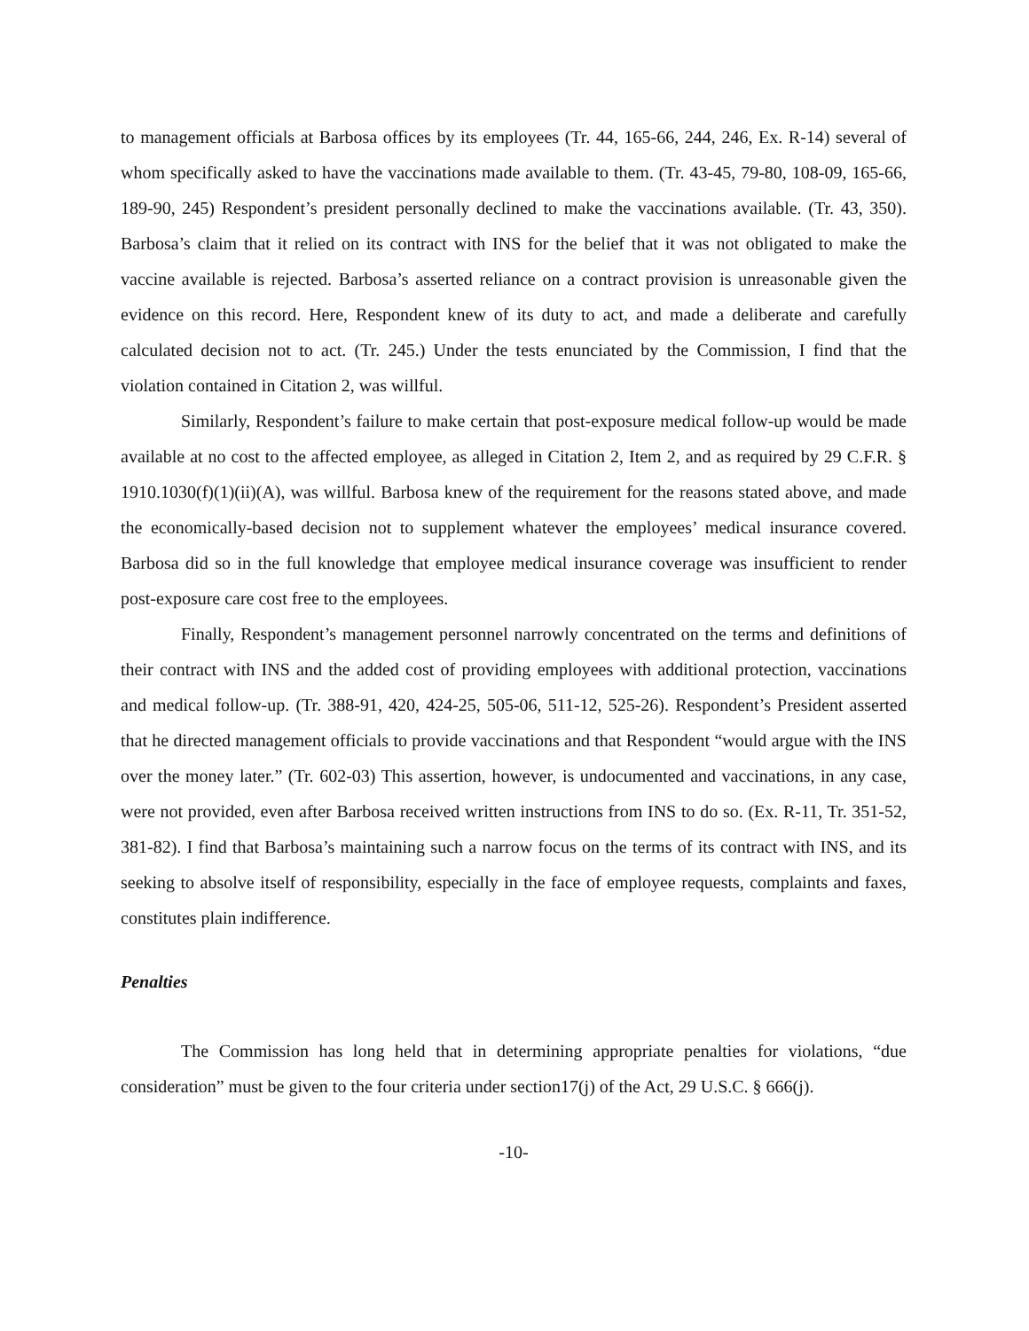to management officials at Barbosa offices by its employees (Tr. 44, 165-66, 244, 246, Ex. R-14) several of whom specifically asked to have the vaccinations made available to them. (Tr. 43-45, 79-80, 108-09, 165-66, 189-90, 245) Respondent’s president personally declined to make the vaccinations available. (Tr. 43, 350). Barbosa’s claim that it relied on its contract with INS for the belief that it was not obligated to make the vaccine available is rejected. Barbosa’s asserted reliance on a contract provision is unreasonable given the evidence on this record. Here, Respondent knew of its duty to act, and made a deliberate and carefully calculated decision not to act. (Tr. 245.) Under the tests enunciated by the Commission, I find that the violation contained in Citation 2, was willful.
Similarly, Respondent’s failure to make certain that post-exposure medical follow-up would be made available at no cost to the affected employee, as alleged in Citation 2, Item 2, and as required by 29 C.F.R. § 1910.1030(f)(1)(ii)(A), was willful. Barbosa knew of the requirement for the reasons stated above, and made the economically-based decision not to supplement whatever the employees’ medical insurance covered. Barbosa did so in the full knowledge that employee medical insurance coverage was insufficient to render post-exposure care cost free to the employees.
Finally, Respondent’s management personnel narrowly concentrated on the terms and definitions of their contract with INS and the added cost of providing employees with additional protection, vaccinations and medical follow-up. (Tr. 388-91, 420, 424-25, 505-06, 511-12, 525-26). Respondent’s President asserted that he directed management officials to provide vaccinations and that Respondent “would argue with the INS over the money later.” (Tr. 602-03) This assertion, however, is undocumented and vaccinations, in any case, were not provided, even after Barbosa received written instructions from INS to do so. (Ex. R-11, Tr. 351-52, 381-82). I find that Barbosa’s maintaining such a narrow focus on the terms of its contract with INS, and its seeking to absolve itself of responsibility, especially in the face of employee requests, complaints and faxes, constitutes plain indifference.
Penalties
The Commission has long held that in determining appropriate penalties for violations, “due consideration” must be given to the four criteria under section17(j) of the Act, 29 U.S.C. § 666(j).
-10-